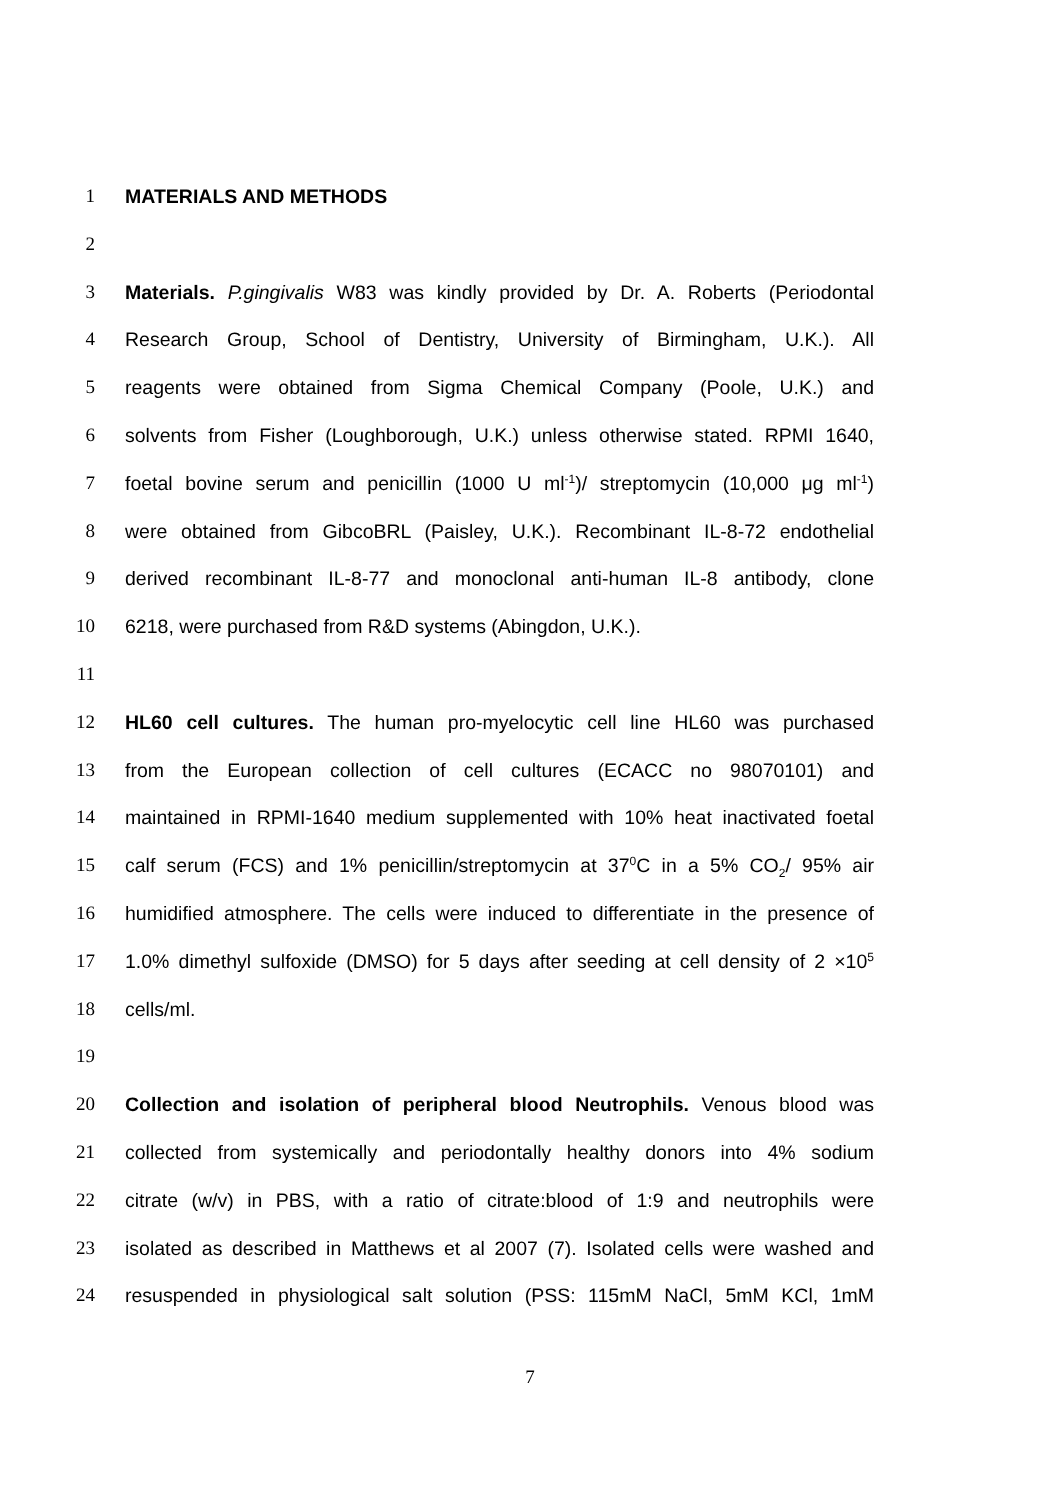1 MATERIALS AND METHODS
2
3 Materials. P.gingivalis W83 was kindly provided by Dr. A. Roberts (Periodontal
4 Research Group, School of Dentistry, University of Birmingham, U.K.). All
5 reagents were obtained from Sigma Chemical Company (Poole, U.K.) and
6 solvents from Fisher (Loughborough, U.K.) unless otherwise stated. RPMI 1640,
7 foetal bovine serum and penicillin (1000 U ml<sup>-1</sup>)/ streptomycin (10,000 μg ml<sup>-1</sup>)
8 were obtained from GibcoBRL (Paisley, U.K.). Recombinant IL-8-72 endothelial
9 derived recombinant IL-8-77 and monoclonal anti-human IL-8 antibody, clone
10 6218, were purchased from R&D systems (Abingdon, U.K.).
11
12 HL60 cell cultures. The human pro-myelocytic cell line HL60 was purchased
13 from the European collection of cell cultures (ECACC no 98070101) and
14 maintained in RPMI-1640 medium supplemented with 10% heat inactivated foetal
15 calf serum (FCS) and 1% penicillin/streptomycin at 37<sup>0</sup>C in a 5% CO<sub>2</sub>/ 95% air
16 humidified atmosphere. The cells were induced to differentiate in the presence of
17 1.0% dimethyl sulfoxide (DMSO) for 5 days after seeding at cell density of 2 ×10<sup>5</sup>
18 cells/ml.
19
20 Collection and isolation of peripheral blood Neutrophils. Venous blood was
21 collected from systemically and periodontally healthy donors into 4% sodium
22 citrate (w/v) in PBS, with a ratio of citrate:blood of 1:9 and neutrophils were
23 isolated as described in Matthews et al 2007 (7). Isolated cells were washed and
24 resuspended in physiological salt solution (PSS: 115mM NaCl, 5mM KCl, 1mM
7